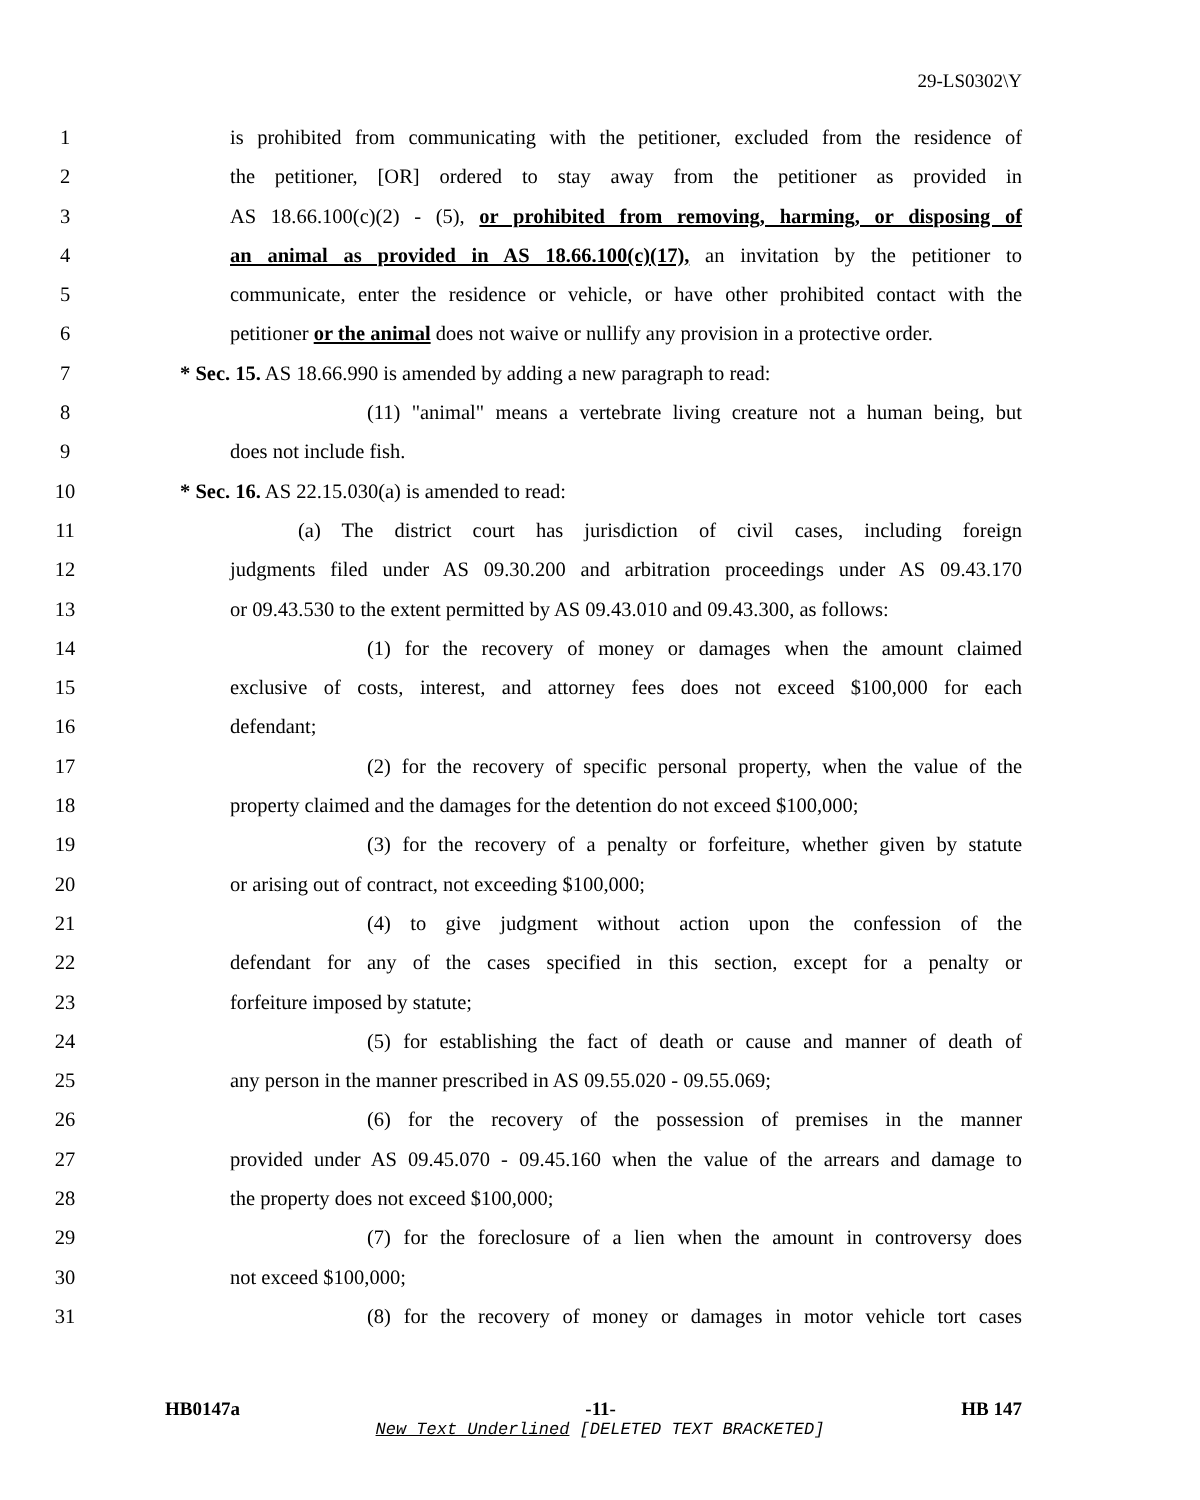29-LS0302\Y
1 is prohibited from communicating with the petitioner, excluded from the residence of
2 the petitioner, [OR] ordered to stay away from the petitioner as provided in
3 AS 18.66.100(c)(2) - (5), or prohibited from removing, harming, or disposing of
4 an animal as provided in AS 18.66.100(c)(17), an invitation by the petitioner to
5 communicate, enter the residence or vehicle, or have other prohibited contact with the
6 petitioner or the animal does not waive or nullify any provision in a protective order.
7 * Sec. 15. AS 18.66.990 is amended by adding a new paragraph to read:
8 (11) "animal" means a vertebrate living creature not a human being, but
9 does not include fish.
10 * Sec. 16. AS 22.15.030(a) is amended to read:
11 (a) The district court has jurisdiction of civil cases, including foreign
12 judgments filed under AS 09.30.200 and arbitration proceedings under AS 09.43.170
13 or 09.43.530 to the extent permitted by AS 09.43.010 and 09.43.300, as follows:
14 (1) for the recovery of money or damages when the amount claimed
15 exclusive of costs, interest, and attorney fees does not exceed $100,000 for each
16 defendant;
17 (2) for the recovery of specific personal property, when the value of the
18 property claimed and the damages for the detention do not exceed $100,000;
19 (3) for the recovery of a penalty or forfeiture, whether given by statute
20 or arising out of contract, not exceeding $100,000;
21 (4) to give judgment without action upon the confession of the
22 defendant for any of the cases specified in this section, except for a penalty or
23 forfeiture imposed by statute;
24 (5) for establishing the fact of death or cause and manner of death of
25 any person in the manner prescribed in AS 09.55.020 - 09.55.069;
26 (6) for the recovery of the possession of premises in the manner
27 provided under AS 09.45.070 - 09.45.160 when the value of the arrears and damage to
28 the property does not exceed $100,000;
29 (7) for the foreclosure of a lien when the amount in controversy does
30 not exceed $100,000;
31 (8) for the recovery of money or damages in motor vehicle tort cases
HB0147a -11- HB 147
New Text Underlined [DELETED TEXT BRACKETED]